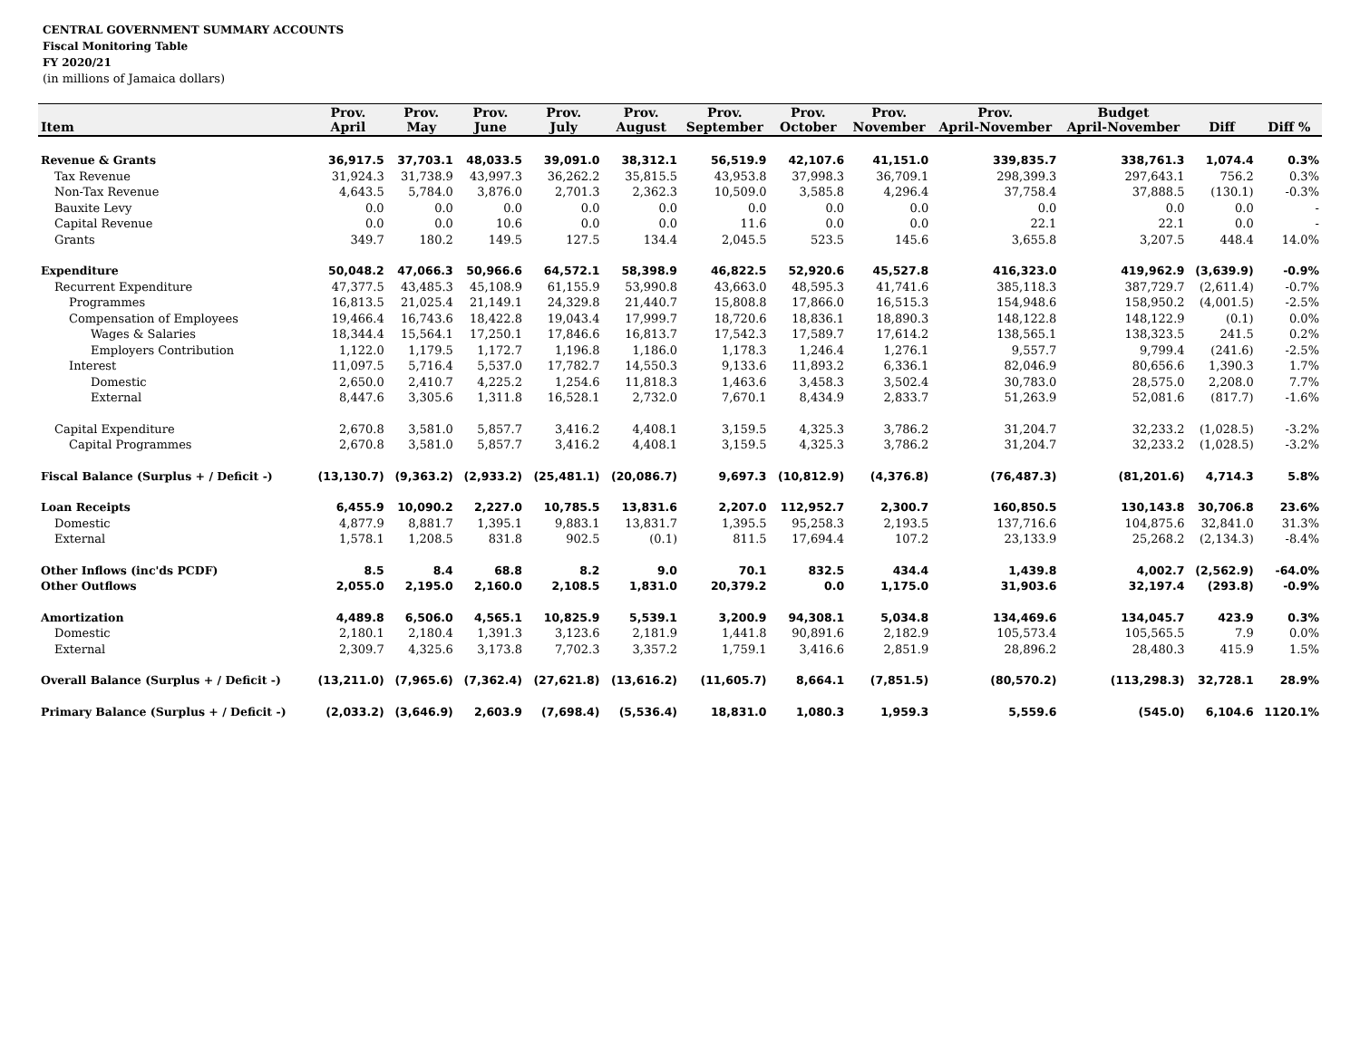CENTRAL GOVERNMENT SUMMARY ACCOUNTS
Fiscal Monitoring Table
FY 2020/21
(in millions of Jamaica dollars)
| Item | Prov. April | Prov. May | Prov. June | Prov. July | Prov. August | Prov. September | Prov. October | Prov. November | Prov. April-November | Budget April-November | Diff | Diff % |
| --- | --- | --- | --- | --- | --- | --- | --- | --- | --- | --- | --- | --- |
| Revenue & Grants | 36,917.5 | 37,703.1 | 48,033.5 | 39,091.0 | 38,312.1 | 56,519.9 | 42,107.6 | 41,151.0 | 339,835.7 | 338,761.3 | 1,074.4 | 0.3% |
| Tax Revenue | 31,924.3 | 31,738.9 | 43,997.3 | 36,262.2 | 35,815.5 | 43,953.8 | 37,998.3 | 36,709.1 | 298,399.3 | 297,643.1 | 756.2 | 0.3% |
| Non-Tax Revenue | 4,643.5 | 5,784.0 | 3,876.0 | 2,701.3 | 2,362.3 | 10,509.0 | 3,585.8 | 4,296.4 | 37,758.4 | 37,888.5 | (130.1) | -0.3% |
| Bauxite Levy | 0.0 | 0.0 | 0.0 | 0.0 | 0.0 | 0.0 | 0.0 | 0.0 | 0.0 | 0.0 | 0.0 | - |
| Capital Revenue | 0.0 | 0.0 | 10.6 | 0.0 | 0.0 | 11.6 | 0.0 | 0.0 | 22.1 | 22.1 | 0.0 | - |
| Grants | 349.7 | 180.2 | 149.5 | 127.5 | 134.4 | 2,045.5 | 523.5 | 145.6 | 3,655.8 | 3,207.5 | 448.4 | 14.0% |
| Expenditure | 50,048.2 | 47,066.3 | 50,966.6 | 64,572.1 | 58,398.9 | 46,822.5 | 52,920.6 | 45,527.8 | 416,323.0 | 419,962.9 | (3,639.9) | -0.9% |
| Recurrent Expenditure | 47,377.5 | 43,485.3 | 45,108.9 | 61,155.9 | 53,990.8 | 43,663.0 | 48,595.3 | 41,741.6 | 385,118.3 | 387,729.7 | (2,611.4) | -0.7% |
| Programmes | 16,813.5 | 21,025.4 | 21,149.1 | 24,329.8 | 21,440.7 | 15,808.8 | 17,866.0 | 16,515.3 | 154,948.6 | 158,950.2 | (4,001.5) | -2.5% |
| Compensation of Employees | 19,466.4 | 16,743.6 | 18,422.8 | 19,043.4 | 17,999.7 | 18,720.6 | 18,836.1 | 18,890.3 | 148,122.8 | 148,122.9 | (0.1) | 0.0% |
| Wages & Salaries | 18,344.4 | 15,564.1 | 17,250.1 | 17,846.6 | 16,813.7 | 17,542.3 | 17,589.7 | 17,614.2 | 138,565.1 | 138,323.5 | 241.5 | 0.2% |
| Employers Contribution | 1,122.0 | 1,179.5 | 1,172.7 | 1,196.8 | 1,186.0 | 1,178.3 | 1,246.4 | 1,276.1 | 9,557.7 | 9,799.4 | (241.6) | -2.5% |
| Interest | 11,097.5 | 5,716.4 | 5,537.0 | 17,782.7 | 14,550.3 | 9,133.6 | 11,893.2 | 6,336.1 | 82,046.9 | 80,656.6 | 1,390.3 | 1.7% |
| Domestic | 2,650.0 | 2,410.7 | 4,225.2 | 1,254.6 | 11,818.3 | 1,463.6 | 3,458.3 | 3,502.4 | 30,783.0 | 28,575.0 | 2,208.0 | 7.7% |
| External | 8,447.6 | 3,305.6 | 1,311.8 | 16,528.1 | 2,732.0 | 7,670.1 | 8,434.9 | 2,833.7 | 51,263.9 | 52,081.6 | (817.7) | -1.6% |
| Capital Expenditure | 2,670.8 | 3,581.0 | 5,857.7 | 3,416.2 | 4,408.1 | 3,159.5 | 4,325.3 | 3,786.2 | 31,204.7 | 32,233.2 | (1,028.5) | -3.2% |
| Capital Programmes | 2,670.8 | 3,581.0 | 5,857.7 | 3,416.2 | 4,408.1 | 3,159.5 | 4,325.3 | 3,786.2 | 31,204.7 | 32,233.2 | (1,028.5) | -3.2% |
| Fiscal Balance (Surplus + / Deficit -) | (13,130.7) | (9,363.2) | (2,933.2) | (25,481.1) | (20,086.7) | 9,697.3 | (10,812.9) | (4,376.8) | (76,487.3) | (81,201.6) | 4,714.3 | 5.8% |
| Loan Receipts | 6,455.9 | 10,090.2 | 2,227.0 | 10,785.5 | 13,831.6 | 2,207.0 | 112,952.7 | 2,300.7 | 160,850.5 | 130,143.8 | 30,706.8 | 23.6% |
| Domestic | 4,877.9 | 8,881.7 | 1,395.1 | 9,883.1 | 13,831.7 | 1,395.5 | 95,258.3 | 2,193.5 | 137,716.6 | 104,875.6 | 32,841.0 | 31.3% |
| External | 1,578.1 | 1,208.5 | 831.8 | 902.5 | (0.1) | 811.5 | 17,694.4 | 107.2 | 23,133.9 | 25,268.2 | (2,134.3) | -8.4% |
| Other Inflows (inc'ds PCDF) | 8.5 | 8.4 | 68.8 | 8.2 | 9.0 | 70.1 | 832.5 | 434.4 | 1,439.8 | 4,002.7 | (2,562.9) | -64.0% |
| Other Outflows | 2,055.0 | 2,195.0 | 2,160.0 | 2,108.5 | 1,831.0 | 20,379.2 | 0.0 | 1,175.0 | 31,903.6 | 32,197.4 | (293.8) | -0.9% |
| Amortization | 4,489.8 | 6,506.0 | 4,565.1 | 10,825.9 | 5,539.1 | 3,200.9 | 94,308.1 | 5,034.8 | 134,469.6 | 134,045.7 | 423.9 | 0.3% |
| Domestic | 2,180.1 | 2,180.4 | 1,391.3 | 3,123.6 | 2,181.9 | 1,441.8 | 90,891.6 | 2,182.9 | 105,573.4 | 105,565.5 | 7.9 | 0.0% |
| External | 2,309.7 | 4,325.6 | 3,173.8 | 7,702.3 | 3,357.2 | 1,759.1 | 3,416.6 | 2,851.9 | 28,896.2 | 28,480.3 | 415.9 | 1.5% |
| Overall Balance (Surplus + / Deficit -) | (13,211.0) | (7,965.6) | (7,362.4) | (27,621.8) | (13,616.2) | (11,605.7) | 8,664.1 | (7,851.5) | (80,570.2) | (113,298.3) | 32,728.1 | 28.9% |
| Primary Balance (Surplus + / Deficit -) | (2,033.2) | (3,646.9) | 2,603.9 | (7,698.4) | (5,536.4) | 18,831.0 | 1,080.3 | 1,959.3 | 5,559.6 | (545.0) | 6,104.6 | 1120.1% |